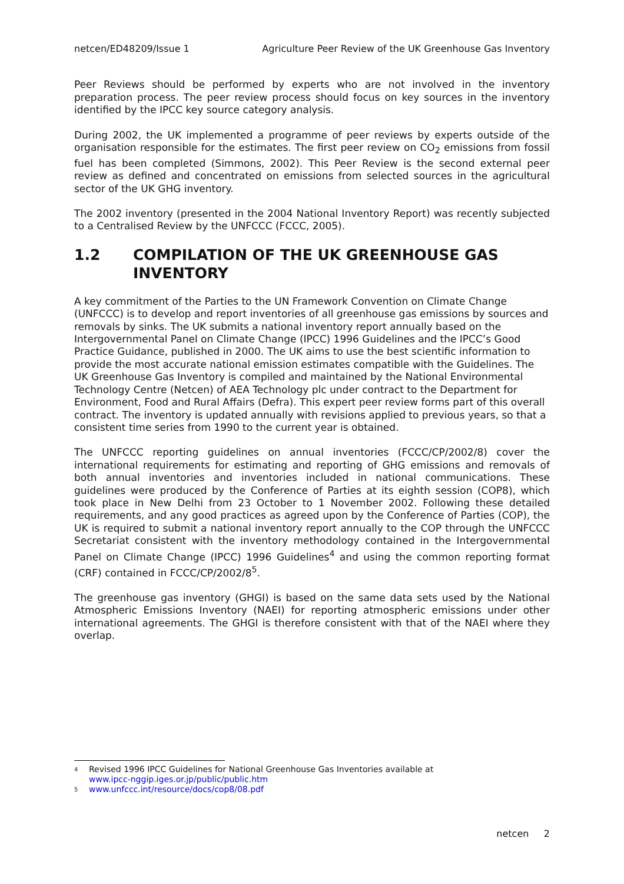netcen/ED48209/Issue 1 Agriculture Peer Review of the UK Greenhouse Gas Inventory
Peer Reviews should be performed by experts who are not involved in the inventory preparation process. The peer review process should focus on key sources in the inventory identified by the IPCC key source category analysis.
During 2002, the UK implemented a programme of peer reviews by experts outside of the organisation responsible for the estimates. The first peer review on CO<sub>2</sub> emissions from fossil fuel has been completed (Simmons, 2002). This Peer Review is the second external peer review as defined and concentrated on emissions from selected sources in the agricultural sector of the UK GHG inventory.
The 2002 inventory (presented in the 2004 National Inventory Report) was recently subjected to a Centralised Review by the UNFCCC (FCCC, 2005).
1.2 COMPILATION OF THE UK GREENHOUSE GAS INVENTORY
A key commitment of the Parties to the UN Framework Convention on Climate Change (UNFCCC) is to develop and report inventories of all greenhouse gas emissions by sources and removals by sinks. The UK submits a national inventory report annually based on the Intergovernmental Panel on Climate Change (IPCC) 1996 Guidelines and the IPCC’s Good Practice Guidance, published in 2000. The UK aims to use the best scientific information to provide the most accurate national emission estimates compatible with the Guidelines. The UK Greenhouse Gas Inventory is compiled and maintained by the National Environmental Technology Centre (Netcen) of AEA Technology plc under contract to the Department for Environment, Food and Rural Affairs (Defra). This expert peer review forms part of this overall contract. The inventory is updated annually with revisions applied to previous years, so that a consistent time series from 1990 to the current year is obtained.
The UNFCCC reporting guidelines on annual inventories (FCCC/CP/2002/8) cover the international requirements for estimating and reporting of GHG emissions and removals of both annual inventories and inventories included in national communications. These guidelines were produced by the Conference of Parties at its eighth session (COP8), which took place in New Delhi from 23 October to 1 November 2002. Following these detailed requirements, and any good practices as agreed upon by the Conference of Parties (COP), the UK is required to submit a national inventory report annually to the COP through the UNFCCC Secretariat consistent with the inventory methodology contained in the Intergovernmental Panel on Climate Change (IPCC) 1996 Guidelines<sup>4</sup> and using the common reporting format (CRF) contained in FCCC/CP/2002/8<sup>5</sup>.
The greenhouse gas inventory (GHGI) is based on the same data sets used by the National Atmospheric Emissions Inventory (NAEI) for reporting atmospheric emissions under other international agreements. The GHGI is therefore consistent with that of the NAEI where they overlap.
<sup>4</sup> Revised 1996 IPCC Guidelines for National Greenhouse Gas Inventories available at
www.ipcc-nggip.iges.or.jp/public/public.htm
<sup>5</sup> www.unfccc.int/resource/docs/cop8/08.pdf
netcen 2